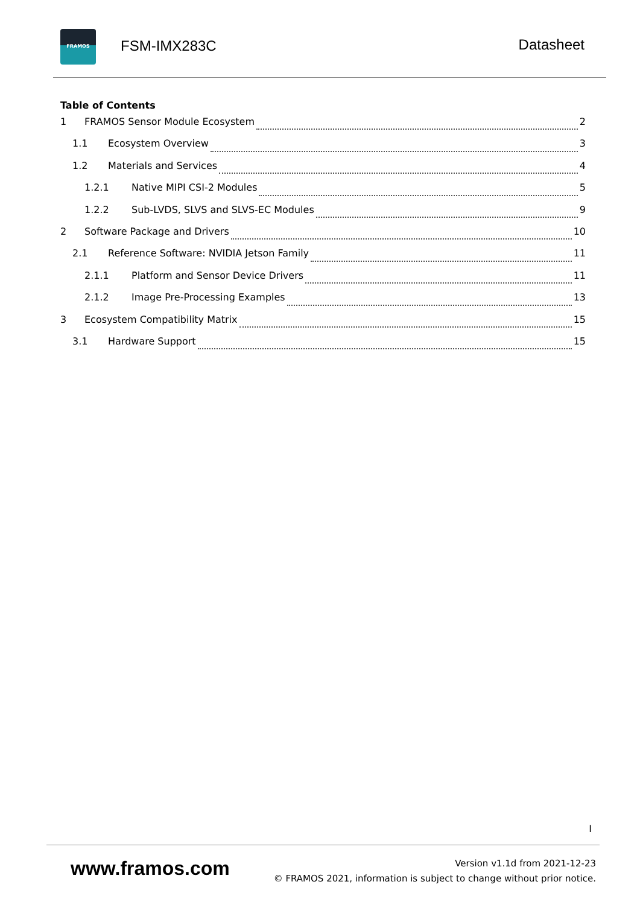FRAMOS
FSM-IMX283C Datasheet
Table of Contents
1 FRAMOS Sensor Module Ecosystem 2
1.1 Ecosystem Overview 3
1.2 Materials and Services 4
1.2.1 Native MIPI CSI-2 Modules 5
1.2.2 Sub-LVDS, SLVS and SLVS-EC Modules 9
2 Software Package and Drivers 10
2.1 Reference Software: NVIDIA Jetson Family 11
2.1.1 Platform and Sensor Device Drivers 11
2.1.2 Image Pre-Processing Examples 13
3 Ecosystem Compatibility Matrix 15
3.1 Hardware Support 15
I
www.framos.com
Version v1.1d from 2021-12-23
© FRAMOS 2021, information is subject to change without prior notice.